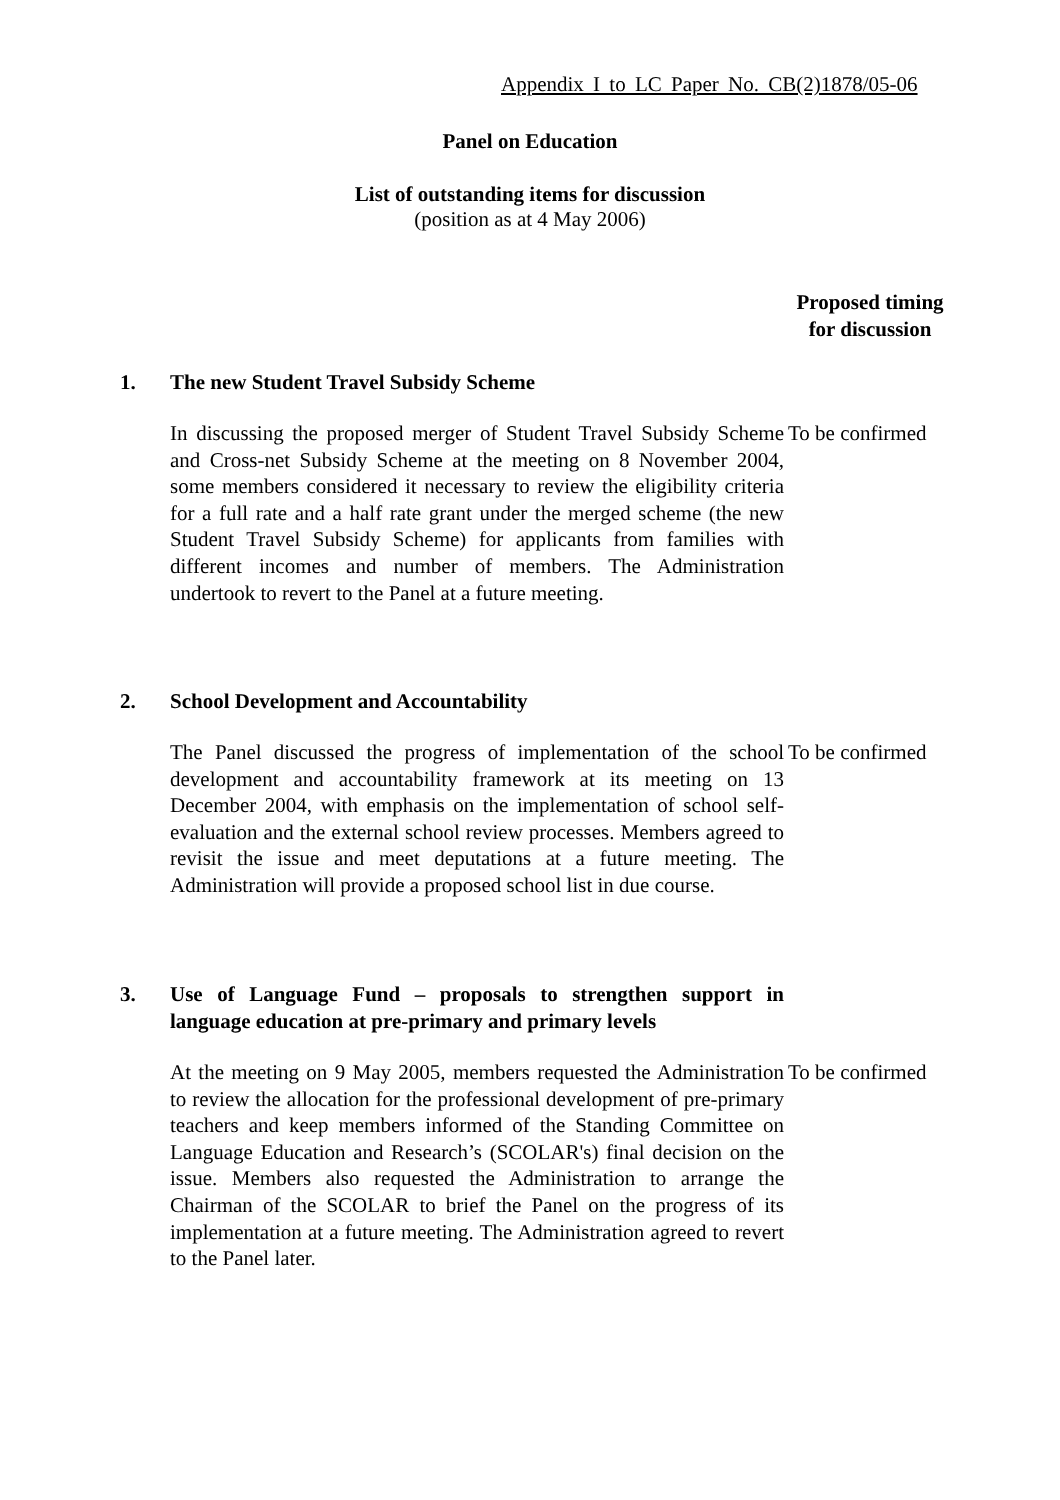Appendix I to LC Paper No. CB(2)1878/05-06
Panel on Education
List of outstanding items for discussion
(position as at 4 May 2006)
Proposed timing
for discussion
1. The new Student Travel Subsidy Scheme
In discussing the proposed merger of Student Travel Subsidy Scheme and Cross-net Subsidy Scheme at the meeting on 8 November 2004, some members considered it necessary to review the eligibility criteria for a full rate and a half rate grant under the merged scheme (the new Student Travel Subsidy Scheme) for applicants from families with different incomes and number of members. The Administration undertook to revert to the Panel at a future meeting.
To be confirmed
2. School Development and Accountability
The Panel discussed the progress of implementation of the school development and accountability framework at its meeting on 13 December 2004, with emphasis on the implementation of school self-evaluation and the external school review processes. Members agreed to revisit the issue and meet deputations at a future meeting. The Administration will provide a proposed school list in due course.
To be confirmed
3. Use of Language Fund – proposals to strengthen support in language education at pre-primary and primary levels
At the meeting on 9 May 2005, members requested the Administration to review the allocation for the professional development of pre-primary teachers and keep members informed of the Standing Committee on Language Education and Research’s (SCOLAR's) final decision on the issue. Members also requested the Administration to arrange the Chairman of the SCOLAR to brief the Panel on the progress of its implementation at a future meeting. The Administration agreed to revert to the Panel later.
To be confirmed